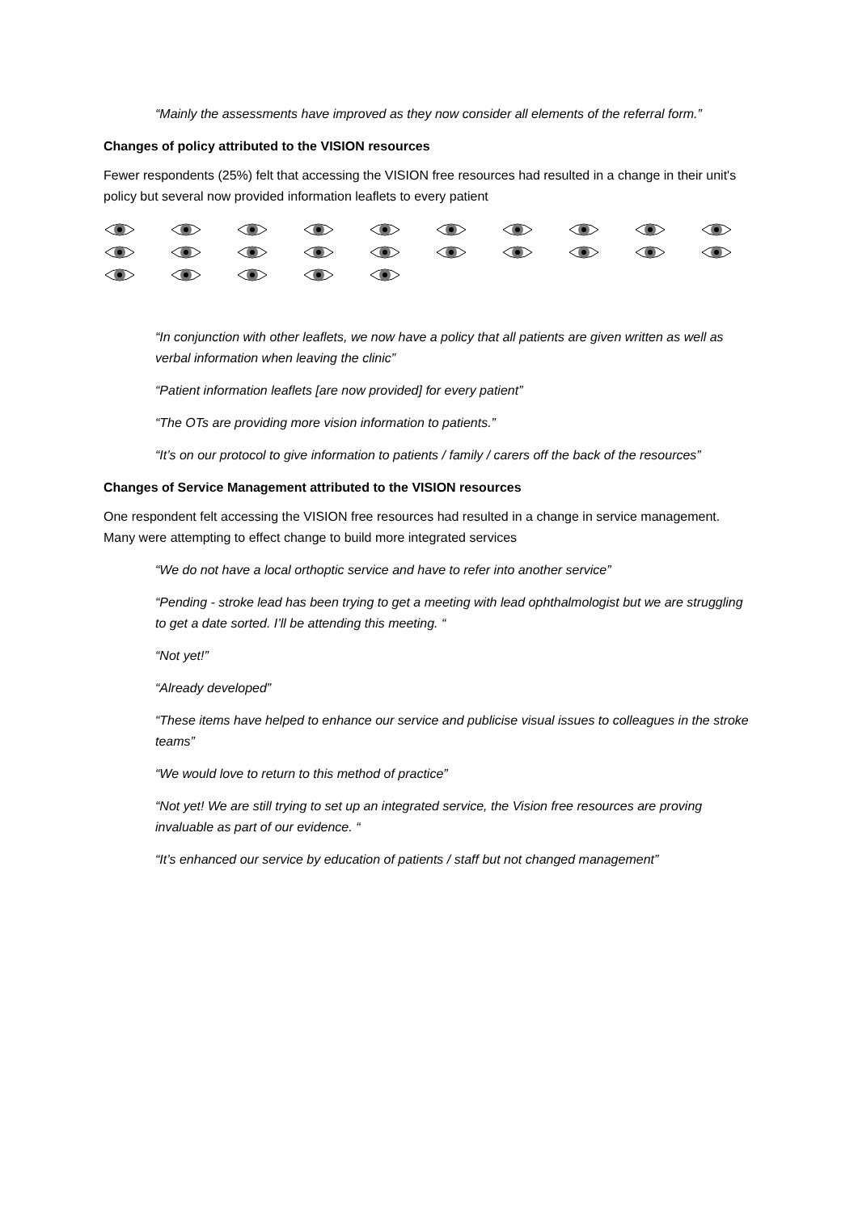“Mainly the assessments have improved as they now consider all elements of the referral form.”
Changes of policy attributed to the VISION resources
Fewer respondents (25%) felt that accessing the VISION free resources had resulted in a change in their unit's policy but several now provided information leaflets to every patient
“In conjunction with other leaflets, we now have a policy that all patients are given written as well as verbal information when leaving the clinic”
“Patient information leaflets [are now provided] for every patient”
“The OTs are providing more vision information to patients.”
“It’s on our protocol to give information to patients / family / carers off the back of the resources”
Changes of Service Management attributed to the VISION resources
One respondent felt accessing the VISION free resources had resulted in a change in service management. Many were attempting to effect change to build more integrated services
“We do not have a local orthoptic service and have to refer into another service”
“Pending - stroke lead has been trying to get a meeting with lead ophthalmologist but we are struggling to get a date sorted. I’ll be attending this meeting. “
“Not yet!”
“Already developed”
“These items have helped to enhance our service and publicise visual issues to colleagues in the stroke teams”
“We would love to return to this method of practice”
“Not yet! We are still trying to set up an integrated service, the Vision free resources are proving invaluable as part of our evidence. “
“It’s enhanced our service by education of patients / staff but not changed management”